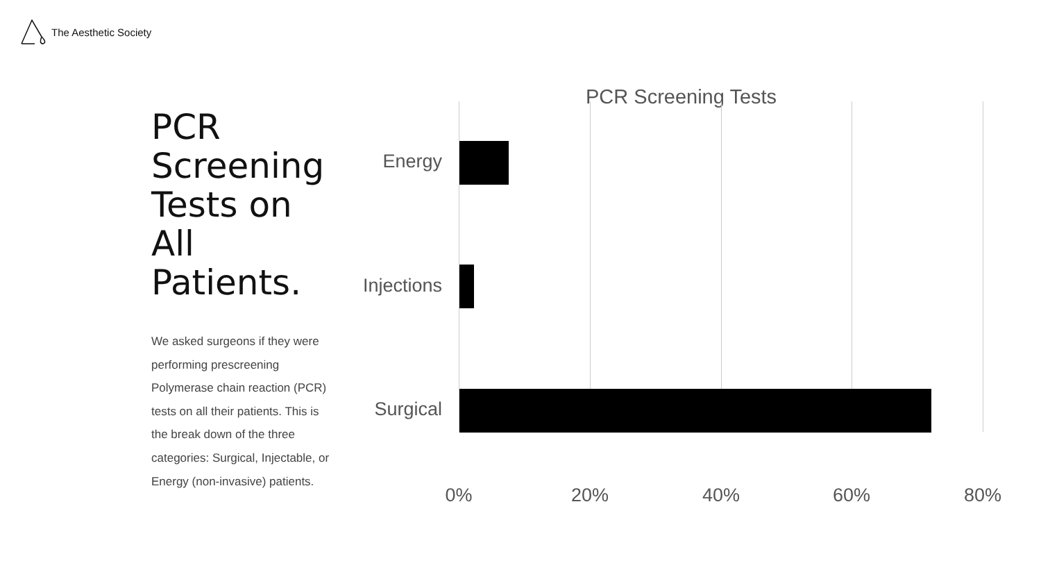The Aesthetic Society
PCR Screening Tests on All Patients.
We asked surgeons if they were performing prescreening Polymerase chain reaction (PCR) tests on all their patients. This is the break down of the three categories: Surgical, Injectable, or Energy (non-invasive) patients.
PCR Screening Tests
Energy
Injections
Surgical
0% 20% 40% 60% 80%